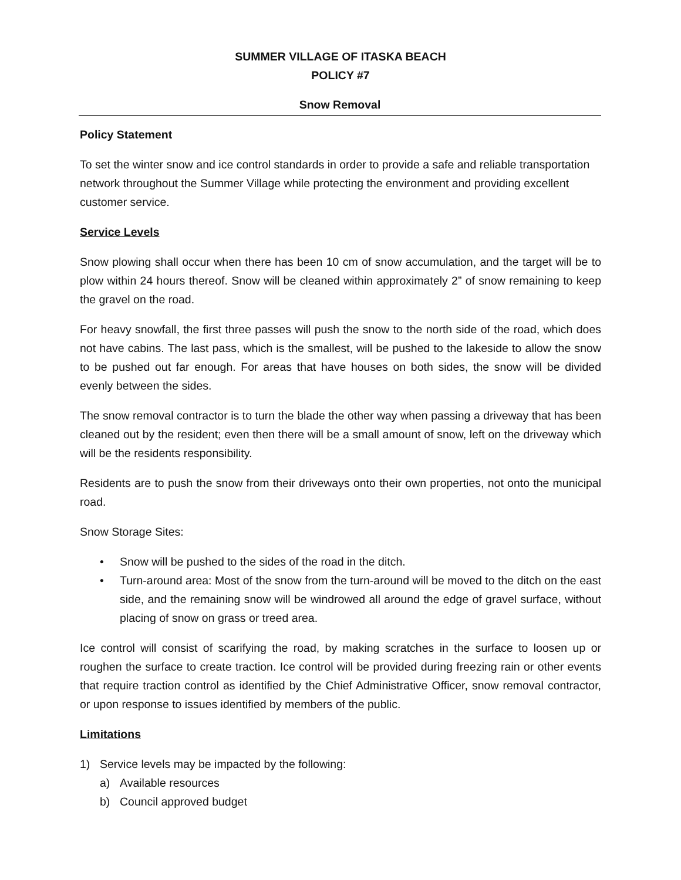SUMMER VILLAGE OF ITASKA BEACH
POLICY #7
Snow Removal
Policy Statement
To set the winter snow and ice control standards in order to provide a safe and reliable transportation network throughout the Summer Village while protecting the environment and providing excellent customer service.
Service Levels
Snow plowing shall occur when there has been 10 cm of snow accumulation, and the target will be to plow within 24 hours thereof. Snow will be cleaned within approximately 2” of snow remaining to keep the gravel on the road.
For heavy snowfall, the first three passes will push the snow to the north side of the road, which does not have cabins. The last pass, which is the smallest, will be pushed to the lakeside to allow the snow to be pushed out far enough. For areas that have houses on both sides, the snow will be divided evenly between the sides.
The snow removal contractor is to turn the blade the other way when passing a driveway that has been cleaned out by the resident; even then there will be a small amount of snow, left on the driveway which will be the residents responsibility.
Residents are to push the snow from their driveways onto their own properties, not onto the municipal road.
Snow Storage Sites:
• Snow will be pushed to the sides of the road in the ditch.
• Turn-around area: Most of the snow from the turn-around will be moved to the ditch on the east side, and the remaining snow will be windrowed all around the edge of gravel surface, without placing of snow on grass or treed area.
Ice control will consist of scarifying the road, by making scratches in the surface to loosen up or roughen the surface to create traction. Ice control will be provided during freezing rain or other events that require traction control as identified by the Chief Administrative Officer, snow removal contractor, or upon response to issues identified by members of the public.
Limitations
1) Service levels may be impacted by the following:
a) Available resources
b) Council approved budget